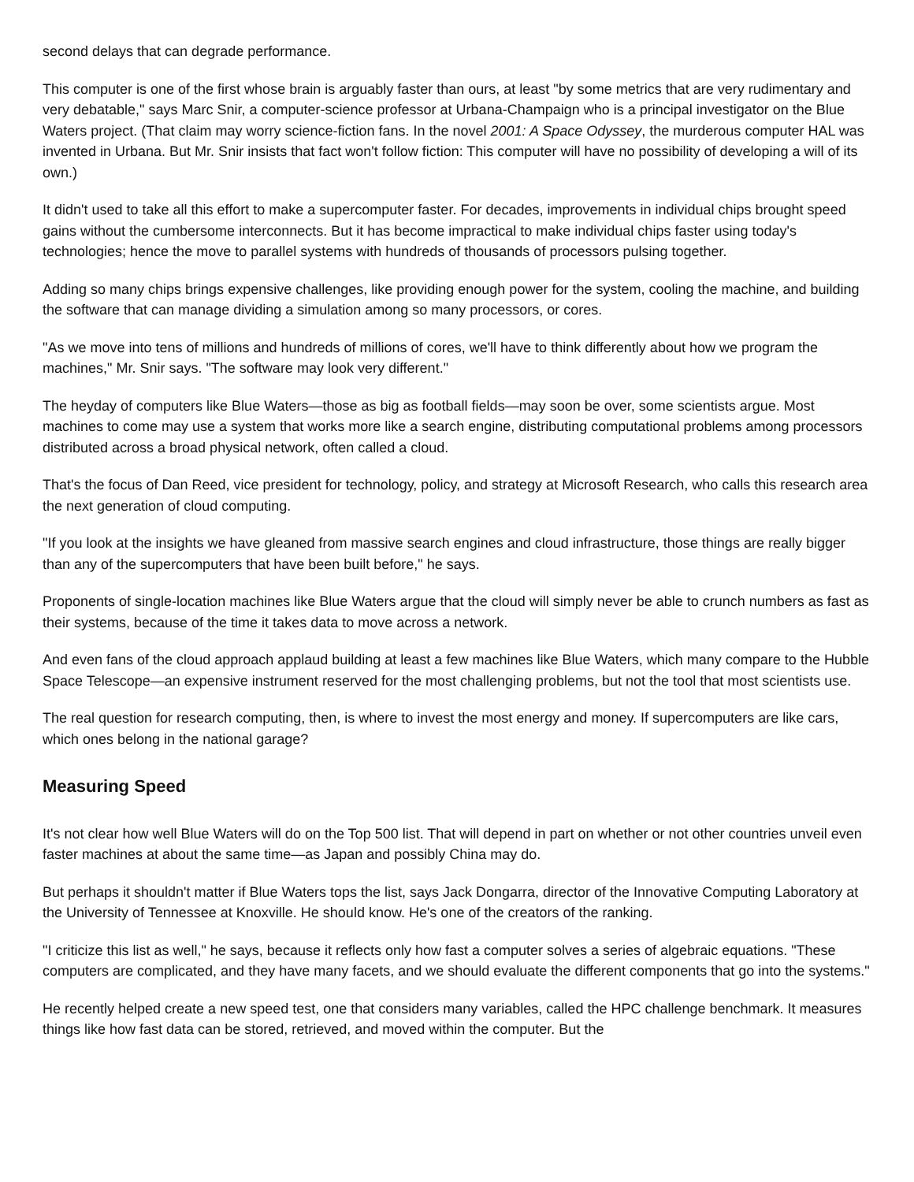second delays that can degrade performance.
This computer is one of the first whose brain is arguably faster than ours, at least "by some metrics that are very rudimentary and very debatable," says Marc Snir, a computer-science professor at Urbana-Champaign who is a principal investigator on the Blue Waters project. (That claim may worry science-fiction fans. In the novel 2001: A Space Odyssey, the murderous computer HAL was invented in Urbana. But Mr. Snir insists that fact won't follow fiction: This computer will have no possibility of developing a will of its own.)
It didn't used to take all this effort to make a supercomputer faster. For decades, improvements in individual chips brought speed gains without the cumbersome interconnects. But it has become impractical to make individual chips faster using today's technologies; hence the move to parallel systems with hundreds of thousands of processors pulsing together.
Adding so many chips brings expensive challenges, like providing enough power for the system, cooling the machine, and building the software that can manage dividing a simulation among so many processors, or cores.
"As we move into tens of millions and hundreds of millions of cores, we'll have to think differently about how we program the machines," Mr. Snir says. "The software may look very different."
The heyday of computers like Blue Waters—those as big as football fields—may soon be over, some scientists argue. Most machines to come may use a system that works more like a search engine, distributing computational problems among processors distributed across a broad physical network, often called a cloud.
That's the focus of Dan Reed, vice president for technology, policy, and strategy at Microsoft Research, who calls this research area the next generation of cloud computing.
"If you look at the insights we have gleaned from massive search engines and cloud infrastructure, those things are really bigger than any of the supercomputers that have been built before," he says.
Proponents of single-location machines like Blue Waters argue that the cloud will simply never be able to crunch numbers as fast as their systems, because of the time it takes data to move across a network.
And even fans of the cloud approach applaud building at least a few machines like Blue Waters, which many compare to the Hubble Space Telescope—an expensive instrument reserved for the most challenging problems, but not the tool that most scientists use.
The real question for research computing, then, is where to invest the most energy and money. If supercomputers are like cars, which ones belong in the national garage?
Measuring Speed
It's not clear how well Blue Waters will do on the Top 500 list. That will depend in part on whether or not other countries unveil even faster machines at about the same time—as Japan and possibly China may do.
But perhaps it shouldn't matter if Blue Waters tops the list, says Jack Dongarra, director of the Innovative Computing Laboratory at the University of Tennessee at Knoxville. He should know. He's one of the creators of the ranking.
"I criticize this list as well," he says, because it reflects only how fast a computer solves a series of algebraic equations. "These computers are complicated, and they have many facets, and we should evaluate the different components that go into the systems."
He recently helped create a new speed test, one that considers many variables, called the HPC challenge benchmark. It measures things like how fast data can be stored, retrieved, and moved within the computer. But the